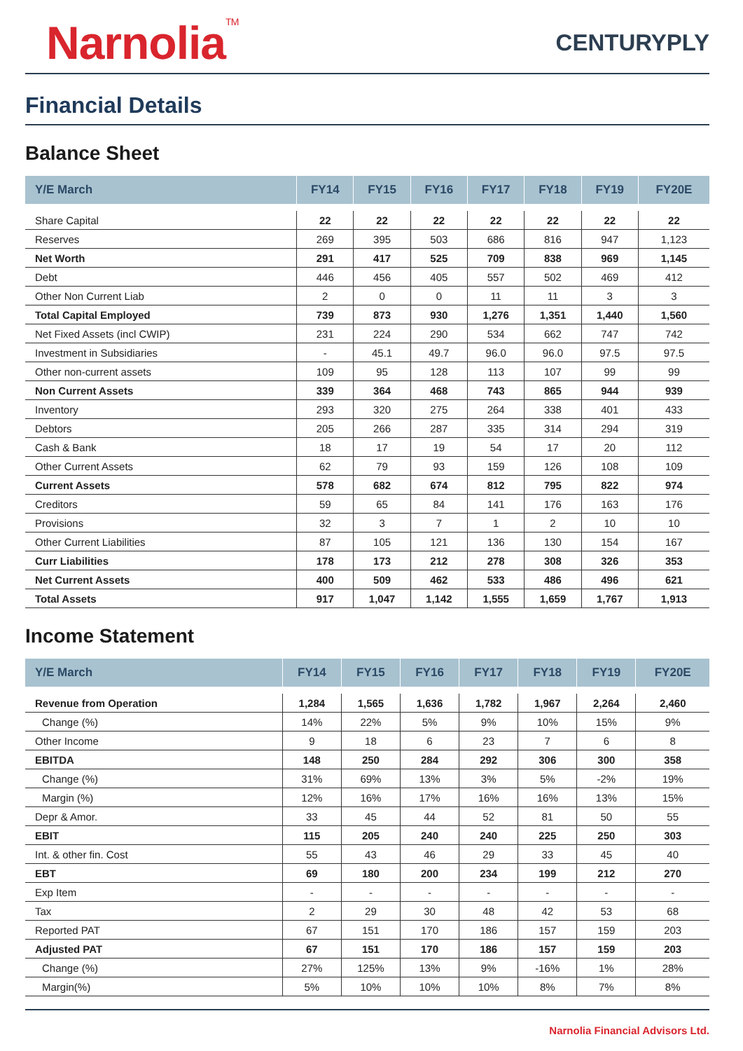Narnolia<sup>TM</sup>
CENTURYPLY
Financial Details
Balance Sheet
| Y/E March | FY14 | FY15 | FY16 | FY17 | FY18 | FY19 | FY20E |
| --- | --- | --- | --- | --- | --- | --- | --- |
| Share Capital | 22 | 22 | 22 | 22 | 22 | 22 | 22 |
| Reserves | 269 | 395 | 503 | 686 | 816 | 947 | 1,123 |
| Net Worth | 291 | 417 | 525 | 709 | 838 | 969 | 1,145 |
| Debt | 446 | 456 | 405 | 557 | 502 | 469 | 412 |
| Other Non Current Liab | 2 | 0 | 0 | 11 | 11 | 3 | 3 |
| Total Capital Employed | 739 | 873 | 930 | 1,276 | 1,351 | 1,440 | 1,560 |
| Net Fixed Assets (incl CWIP) | 231 | 224 | 290 | 534 | 662 | 747 | 742 |
| Investment in Subsidiaries | - | 45.1 | 49.7 | 96.0 | 96.0 | 97.5 | 97.5 |
| Other non-current assets | 109 | 95 | 128 | 113 | 107 | 99 | 99 |
| Non Current Assets | 339 | 364 | 468 | 743 | 865 | 944 | 939 |
| Inventory | 293 | 320 | 275 | 264 | 338 | 401 | 433 |
| Debtors | 205 | 266 | 287 | 335 | 314 | 294 | 319 |
| Cash & Bank | 18 | 17 | 19 | 54 | 17 | 20 | 112 |
| Other Current Assets | 62 | 79 | 93 | 159 | 126 | 108 | 109 |
| Current Assets | 578 | 682 | 674 | 812 | 795 | 822 | 974 |
| Creditors | 59 | 65 | 84 | 141 | 176 | 163 | 176 |
| Provisions | 32 | 3 | 7 | 1 | 2 | 10 | 10 |
| Other Current Liabilities | 87 | 105 | 121 | 136 | 130 | 154 | 167 |
| Curr Liabilities | 178 | 173 | 212 | 278 | 308 | 326 | 353 |
| Net Current Assets | 400 | 509 | 462 | 533 | 486 | 496 | 621 |
| Total Assets | 917 | 1,047 | 1,142 | 1,555 | 1,659 | 1,767 | 1,913 |
Income Statement
| Y/E March | FY14 | FY15 | FY16 | FY17 | FY18 | FY19 | FY20E |
| --- | --- | --- | --- | --- | --- | --- | --- |
| Revenue from Operation | 1,284 | 1,565 | 1,636 | 1,782 | 1,967 | 2,264 | 2,460 |
| Change (%) | 14% | 22% | 5% | 9% | 10% | 15% | 9% |
| Other Income | 9 | 18 | 6 | 23 | 7 | 6 | 8 |
| EBITDA | 148 | 250 | 284 | 292 | 306 | 300 | 358 |
| Change (%) | 31% | 69% | 13% | 3% | 5% | -2% | 19% |
| Margin (%) | 12% | 16% | 17% | 16% | 16% | 13% | 15% |
| Depr & Amor. | 33 | 45 | 44 | 52 | 81 | 50 | 55 |
| EBIT | 115 | 205 | 240 | 240 | 225 | 250 | 303 |
| Int. & other fin. Cost | 55 | 43 | 46 | 29 | 33 | 45 | 40 |
| EBT | 69 | 180 | 200 | 234 | 199 | 212 | 270 |
| Exp Item | - | - | - | - | - | - | - |
| Tax | 2 | 29 | 30 | 48 | 42 | 53 | 68 |
| Reported PAT | 67 | 151 | 170 | 186 | 157 | 159 | 203 |
| Adjusted PAT | 67 | 151 | 170 | 186 | 157 | 159 | 203 |
| Change (%) | 27% | 125% | 13% | 9% | -16% | 1% | 28% |
| Margin(%) | 5% | 10% | 10% | 10% | 8% | 7% | 8% |
Narnolia Financial Advisors Ltd.